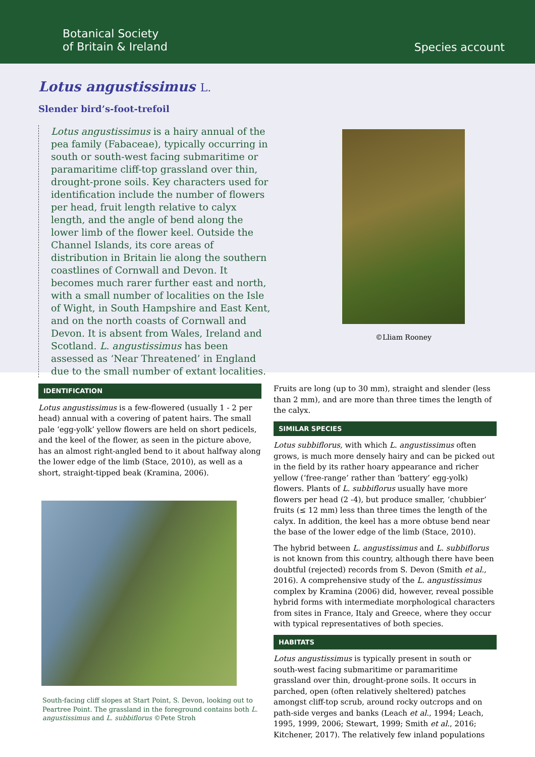Botanical Society
of Britain & Ireland
Species account
Lotus angustissimus L.
Slender bird’s-foot-trefoil
Lotus angustissimus is a hairy annual of the pea family (Fabaceae), typically occurring in south or south-west facing submaritime or paramaritime cliff-top grassland over thin, drought-prone soils. Key characters used for identification include the number of flowers per head, fruit length relative to calyx length, and the angle of bend along the lower limb of the flower keel. Outside the Channel Islands, its core areas of distribution in Britain lie along the southern coastlines of Cornwall and Devon. It becomes much rarer further east and north, with a small number of localities on the Isle of Wight, in South Hampshire and East Kent, and on the north coasts of Cornwall and Devon. It is absent from Wales, Ireland and Scotland. L. angustissimus has been assessed as ‘Near Threatened’ in England due to the small number of extant localities.
©Lliam Rooney
IDENTIFICATION
Lotus angustissimus is a few-flowered (usually 1 - 2 per head) annual with a covering of patent hairs. The small pale ‘egg-yolk’ yellow flowers are held on short pedicels, and the keel of the flower, as seen in the picture above, has an almost right-angled bend to it about halfway along the lower edge of the limb (Stace, 2010), as well as a short, straight-tipped beak (Kramina, 2006).
South-facing cliff slopes at Start Point, S. Devon, looking out to Peartree Point. The grassland in the foreground contains both L. angustissimus and L. subbiflorus ©Pete Stroh
Fruits are long (up to 30 mm), straight and slender (less than 2 mm), and are more than three times the length of the calyx.
SIMILAR SPECIES
Lotus subbiflorus, with which L. angustissimus often grows, is much more densely hairy and can be picked out in the field by its rather hoary appearance and richer yellow (‘free-range’ rather than ‘battery’ egg-yolk) flowers. Plants of L. subbiflorus usually have more flowers per head (2 -4), but produce smaller, ‘chubbier’ fruits (≤ 12 mm) less than three times the length of the calyx. In addition, the keel has a more obtuse bend near the base of the lower edge of the limb (Stace, 2010).
The hybrid between L. angustissimus and L. subbiflorus is not known from this country, although there have been doubtful (rejected) records from S. Devon (Smith et al., 2016). A comprehensive study of the L. angustissimus complex by Kramina (2006) did, however, reveal possible hybrid forms with intermediate morphological characters from sites in France, Italy and Greece, where they occur with typical representatives of both species.
HABITATS
Lotus angustissimus is typically present in south or south-west facing submaritime or paramaritime grassland over thin, drought-prone soils. It occurs in parched, open (often relatively sheltered) patches amongst cliff-top scrub, around rocky outcrops and on path-side verges and banks (Leach et al., 1994; Leach, 1995, 1999, 2006; Stewart, 1999; Smith et al., 2016; Kitchener, 2017). The relatively few inland populations